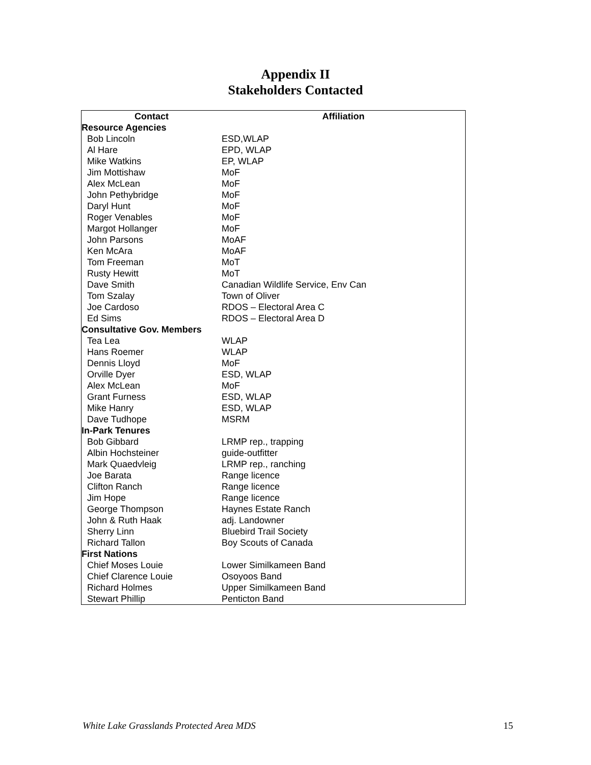Appendix II
Stakeholders Contacted
| Contact | Affiliation |
| --- | --- |
| Resource Agencies | |
| Bob Lincoln | ESD,WLAP |
| Al Hare | EPD, WLAP |
| Mike Watkins | EP, WLAP |
| Jim Mottishaw | MoF |
| Alex McLean | MoF |
| John Pethybridge | MoF |
| Daryl Hunt | MoF |
| Roger Venables | MoF |
| Margot Hollanger | MoF |
| John Parsons | MoAF |
| Ken McAra | MoAF |
| Tom Freeman | MoT |
| Rusty Hewitt | MoT |
| Dave Smith | Canadian Wildlife Service, Env Can |
| Tom Szalay | Town of Oliver |
| Joe Cardoso | RDOS – Electoral Area C |
| Ed Sims | RDOS – Electoral Area D |
| Consultative Gov. Members | |
| Tea Lea | WLAP |
| Hans Roemer | WLAP |
| Dennis Lloyd | MoF |
| Orville Dyer | ESD, WLAP |
| Alex McLean | MoF |
| Grant Furness | ESD, WLAP |
| Mike Hanry | ESD, WLAP |
| Dave Tudhope | MSRM |
| In-Park Tenures | |
| Bob Gibbard | LRMP rep., trapping |
| Albin Hochsteiner | guide-outfitter |
| Mark Quaedvleig | LRMP rep., ranching |
| Joe Barata | Range licence |
| Clifton Ranch | Range licence |
| Jim Hope | Range licence |
| George Thompson | Haynes Estate Ranch |
| John & Ruth Haak | adj. Landowner |
| Sherry Linn | Bluebird Trail Society |
| Richard Tallon | Boy Scouts of Canada |
| First Nations | |
| Chief Moses Louie | Lower Similkameen Band |
| Chief Clarence Louie | Osoyoos Band |
| Richard Holmes | Upper Similkameen Band |
| Stewart Phillip | Penticton Band |
White Lake Grasslands Protected Area MDS 15